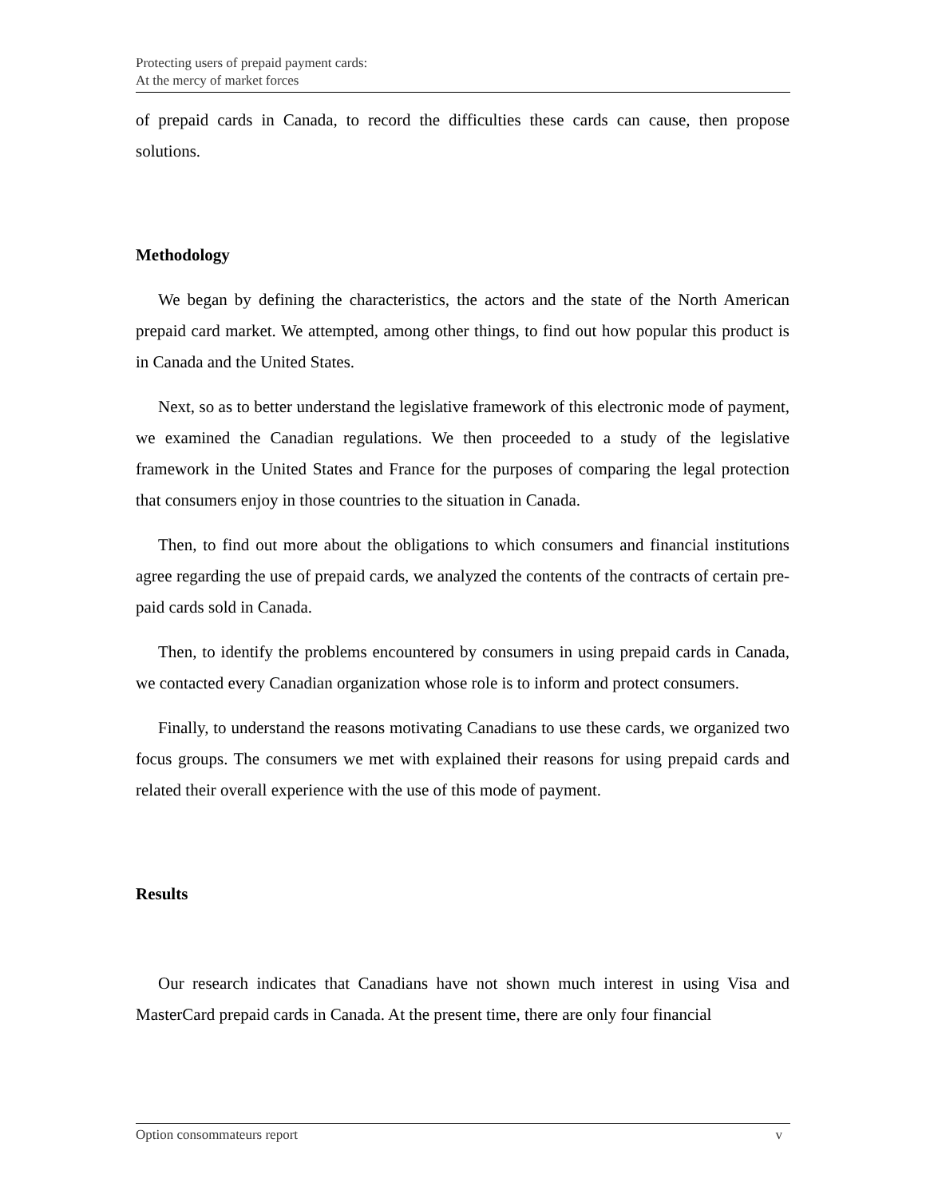Protecting users of prepaid payment cards:
At the mercy of market forces
of prepaid cards in Canada, to record the difficulties these cards can cause, then propose solutions.
Methodology
We began by defining the characteristics, the actors and the state of the North American prepaid card market. We attempted, among other things, to find out how popular this product is in Canada and the United States.
Next, so as to better understand the legislative framework of this electronic mode of payment, we examined the Canadian regulations. We then proceeded to a study of the legislative framework in the United States and France for the purposes of comparing the legal protection that consumers enjoy in those countries to the situation in Canada.
Then, to find out more about the obligations to which consumers and financial institutions agree regarding the use of prepaid cards, we analyzed the contents of the contracts of certain pre-paid cards sold in Canada.
Then, to identify the problems encountered by consumers in using prepaid cards in Canada, we contacted every Canadian organization whose role is to inform and protect consumers.
Finally, to understand the reasons motivating Canadians to use these cards, we organized two focus groups. The consumers we met with explained their reasons for using prepaid cards and related their overall experience with the use of this mode of payment.
Results
Our research indicates that Canadians have not shown much interest in using Visa and MasterCard prepaid cards in Canada. At the present time, there are only four financial
Option consommateurs report v